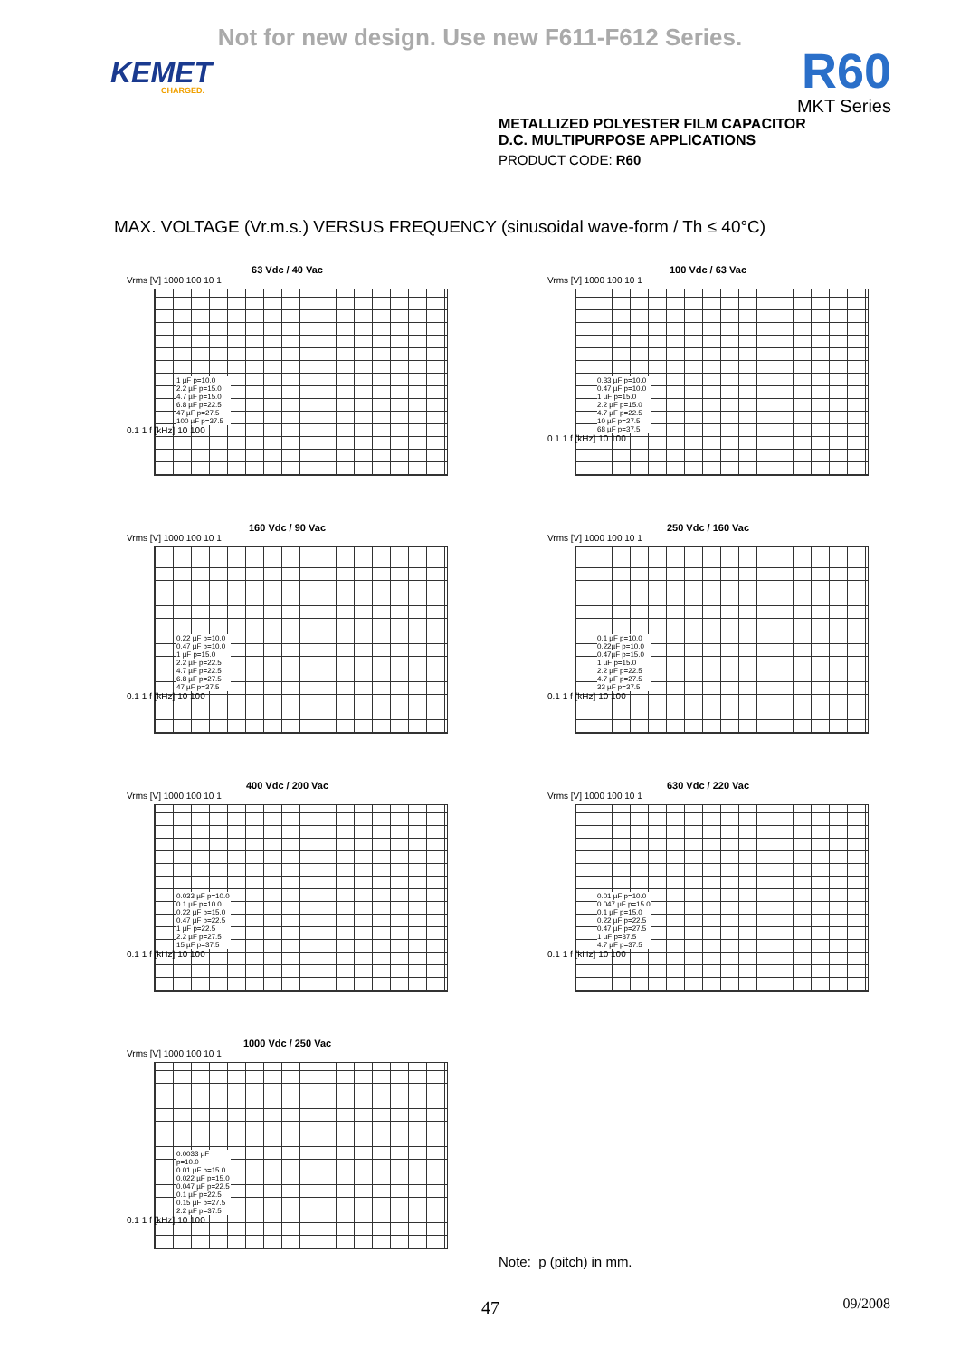Not for new design. Use new F611-F612 Series.
KEMET
CHARGED.
R60
MKT Series
METALLIZED POLYESTER FILM CAPACITOR
D.C. MULTIPURPOSE APPLICATIONS
PRODUCT CODE: R60
MAX. VOLTAGE (Vr.m.s.) VERSUS FREQUENCY (sinusoidal wave-form / Th ≤ 40°C)
63 Vdc / 40 Vac
Vrms [V] 1000 100 10 1
1 µF p=10.0
2.2 µF p=15.0
4.7 µF p=15.0
6.8 µF p=22.5
47 µF p=27.5
100 µF p=37.5
0.1 1 f [kHz] 10 100
100 Vdc / 63 Vac
Vrms [V] 1000 100 10 1
0.33 µF p=10.0
0.47 µF p=10.0
1 µF p=15.0
2.2 µF p=15.0
4.7 µF p=22.5
10 µF p=27.5
68 µF p=37.5
0.1 1 f [kHz] 10 100
160 Vdc / 90 Vac
Vrms [V] 1000 100 10 1
0.22 µF p=10.0
0.47 µF p=10.0
1 µF p=15.0
2.2 µF p=22.5
4.7 µF p=22.5
6.8 µF p=27.5
47 µF p=37.5
0.1 1 f [kHz] 10 100
250 Vdc / 160 Vac
Vrms [V] 1000 100 10 1
0.1 µF p=10.0
0.22µF p=10.0
0.47µF p=15.0
1 µF p=15.0
2.2 µF p=22.5
4.7 µF p=27.5
33 µF p=37.5
0.1 1 f [kHz] 10 100
400 Vdc / 200 Vac
Vrms [V] 1000 100 10 1
0.033 µF p=10.0
0.1 µF p=10.0
0.22 µF p=15.0
0.47 µF p=22.5
1 µF p=22.5
2.2 µF p=27.5
15 µF p=37.5
0.1 1 f [kHz] 10 100
630 Vdc / 220 Vac
Vrms [V] 1000 100 10 1
0.01 µF p=10.0
0.047 µF p=15.0
0.1 µF p=15.0
0.22 µF p=22.5
0.47 µF p=27.5
1 µF p=37.5
4.7 µF p=37.5
0.1 1 f [kHz] 10 100
1000 Vdc / 250 Vac
Vrms [V] 1000 100 10 1
0.0033 µF p=10.0
0.01 µF p=15.0
0.022 µF p=15.0
0.047 µF p=22.5
0.1 µF p=22.5
0.15 µF p=27.5
2.2 µF p=37.5
0.1 1 f [kHz] 10 100
Note: p (pitch) in mm.
47 09/2008